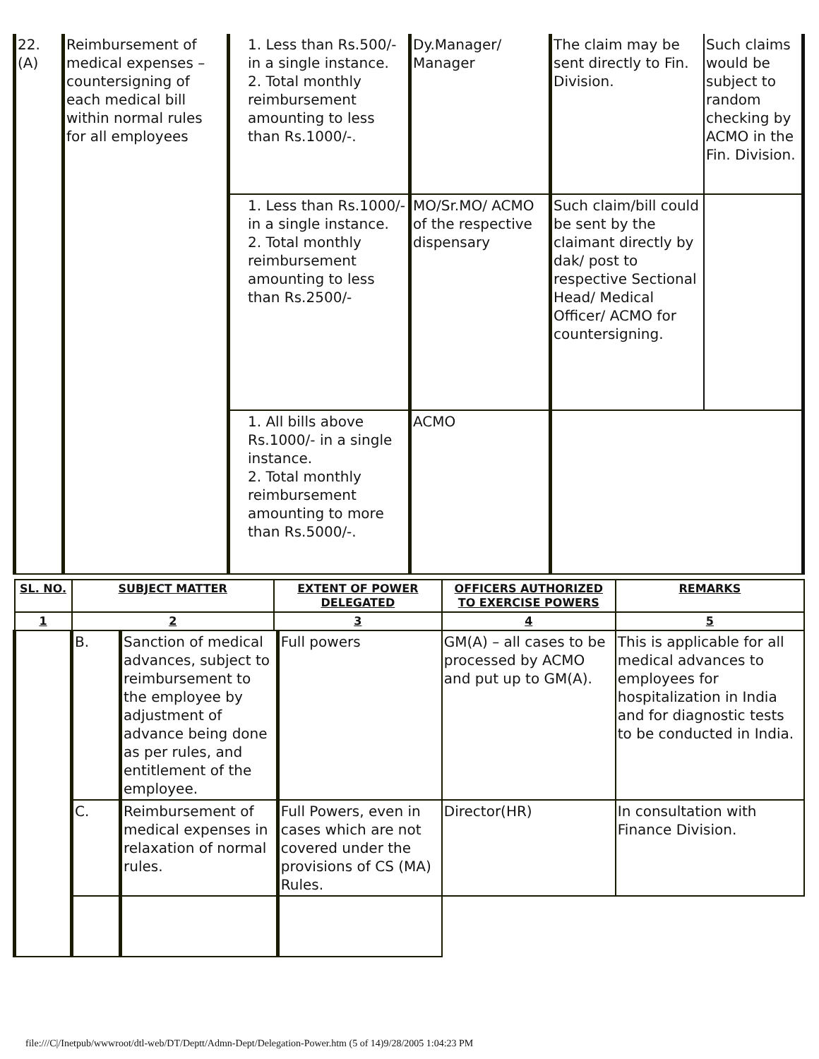| 22. (A) | Reimbursement of medical expenses – countersigning of each medical bill within normal rules for all employees | 1. Less than Rs.500/- in a single instance. 2. Total monthly reimbursement amounting to less than Rs.1000/-. | Dy.Manager/ Manager | The claim may be sent directly to Fin. Division. | Such claims would be subject to random checking by ACMO in the Fin. Division. |
| | | 1. Less than Rs.1000/- in a single instance. 2. Total monthly reimbursement amounting to less than Rs.2500/- | MO/Sr.MO/ ACMO of the respective dispensary | Such claim/bill could be sent by the claimant directly by dak/ post to respective Sectional Head/ Medical Officer/ ACMO for countersigning. | |
| | | 1. All bills above Rs.1000/- in a single instance. 2. Total monthly reimbursement amounting to more than Rs.5000/-. | ACMO | | |
| SL. NO. | SUBJECT MATTER | | EXTENT OF POWER DELEGATED | | OFFICERS AUTHORIZED TO EXERCISE POWERS | REMARKS |
| --- | --- | --- | --- | --- | --- | --- |
| 1 | 2 | | 3 | | 4 | 5 |
| | B. | Sanction of medical advances, subject to reimbursement to the employee by adjustment of advance being done as per rules, and entitlement of the employee. | | Full powers | GM(A) – all cases to be processed by ACMO and put up to GM(A). | This is applicable for all medical advances to employees for hospitalization in India and for diagnostic tests to be conducted in India. |
| | C. | Reimbursement of medical expenses in relaxation of normal rules. | | Full Powers, even in cases which are not covered under the provisions of CS (MA) Rules. | Director(HR) | In consultation with Finance Division. |
file:///C|/Inetpub/wwwroot/dtl-web/DT/Deptt/Admn-Dept/Delegation-Power.htm (5 of 14)9/28/2005 1:04:23 PM